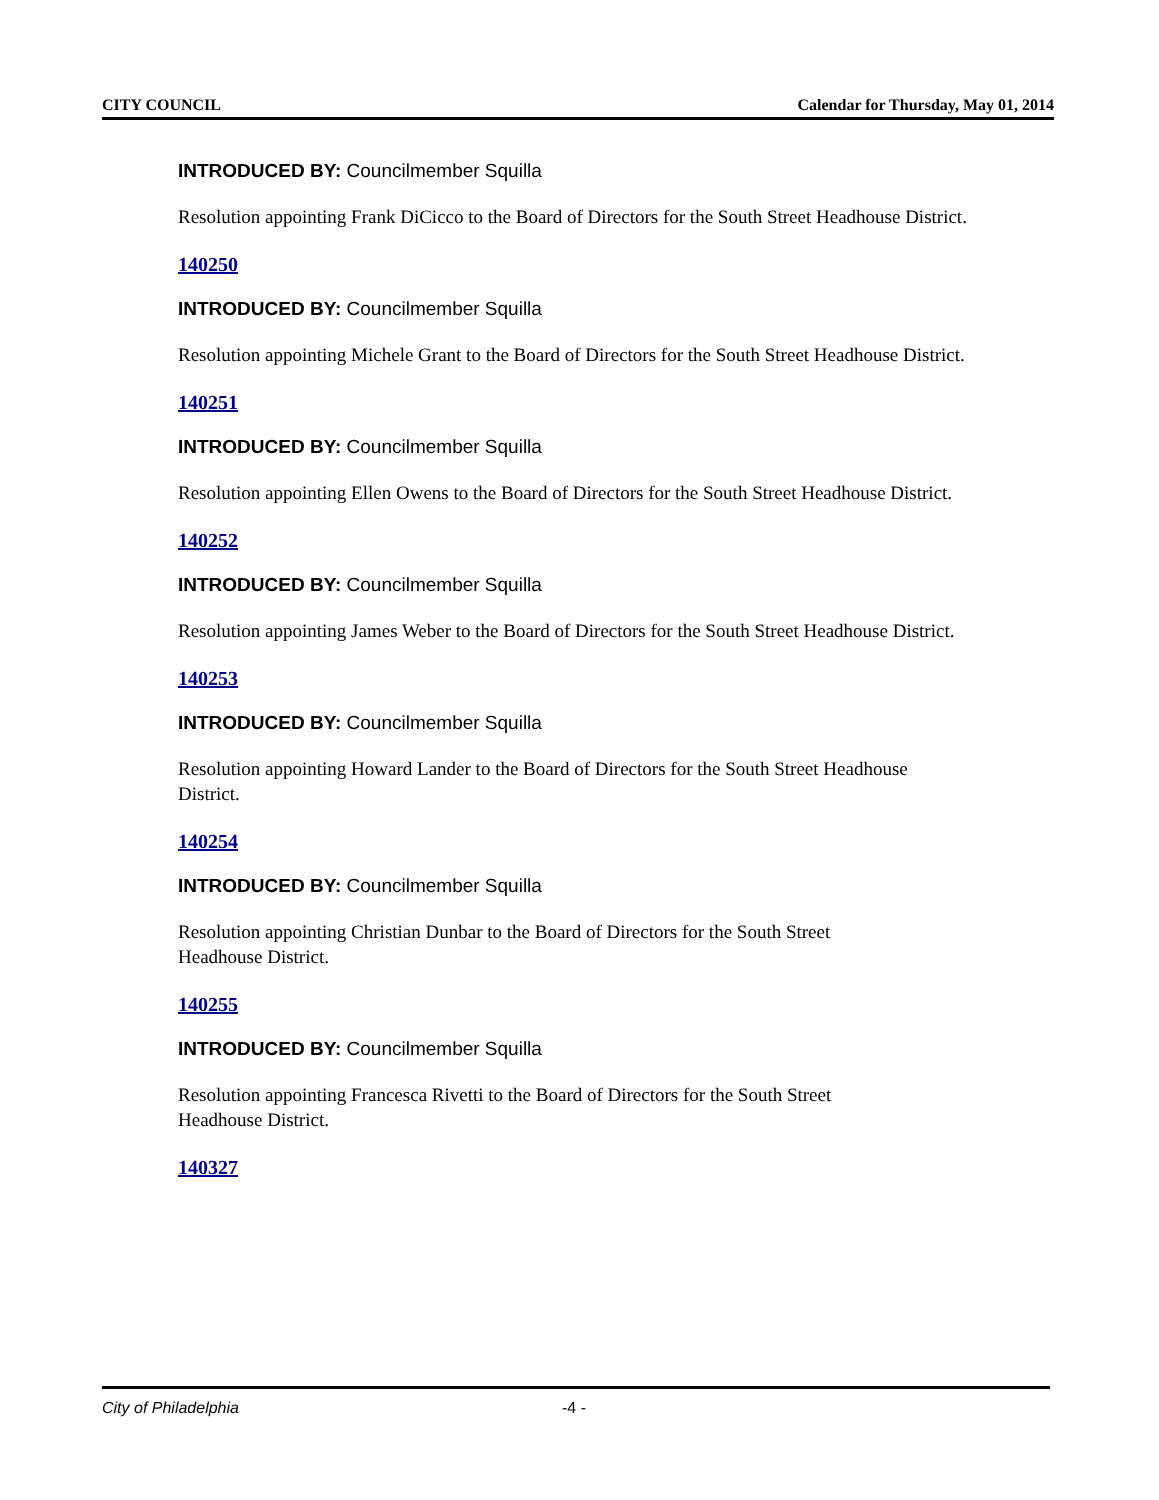CITY COUNCIL Calendar for Thursday, May 01, 2014
INTRODUCED BY: Councilmember Squilla
Resolution appointing Frank DiCicco to the Board of Directors for the South Street Headhouse District.
140250
INTRODUCED BY: Councilmember Squilla
Resolution appointing Michele Grant to the Board of Directors for the South Street Headhouse District.
140251
INTRODUCED BY: Councilmember Squilla
Resolution appointing Ellen Owens to the Board of Directors for the South Street Headhouse District.
140252
INTRODUCED BY: Councilmember Squilla
Resolution appointing James Weber to the Board of Directors for the South Street Headhouse District.
140253
INTRODUCED BY: Councilmember Squilla
Resolution appointing Howard Lander to the Board of Directors for the South Street Headhouse District.
140254
INTRODUCED BY: Councilmember Squilla
Resolution appointing Christian Dunbar to the Board of Directors for the South Street
Headhouse District.
140255
INTRODUCED BY: Councilmember Squilla
Resolution appointing Francesca Rivetti to the Board of Directors for the South Street
Headhouse District.
140327
City of Philadelphia -4 -